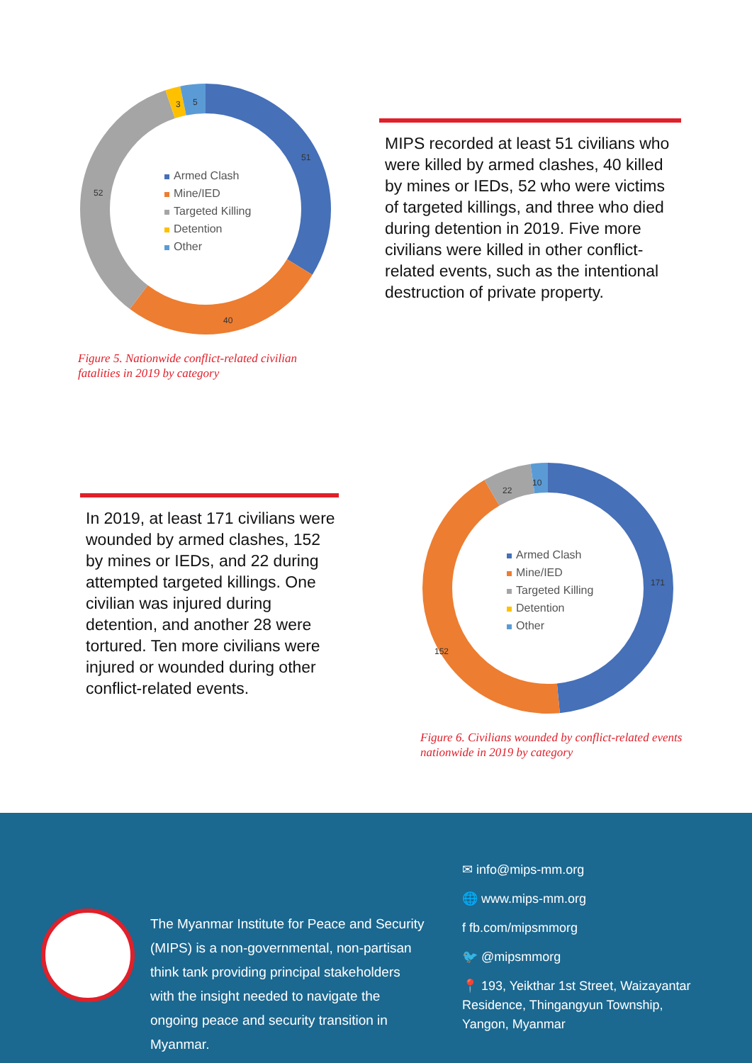51
40
52
3 5
Armed Clash
Mine/IED
Targeted Killing
Detention
Other
Figure 5. Nationwide conflict-related civilian
fatalities in 2019 by category
MIPS recorded at least 51 civilians who were killed by armed clashes, 40 killed by mines or IEDs, 52 who were victims of targeted killings, and three who died during detention in 2019. Five more civilians were killed in other conflict-related events, such as the intentional destruction of private property.
In 2019, at least 171 civilians were wounded by armed clashes, 152 by mines or IEDs, and 22 during attempted targeted killings. One civilian was injured during detention, and another 28 were tortured. Ten more civilians were injured or wounded during other conflict-related events.
171
152
22
10
Armed Clash
Mine/IED
Targeted Killing
Detention
Other
Figure 6. Civilians wounded by conflict-related events
nationwide in 2019 by category
The Myanmar Institute for Peace and Security (MIPS) is a non-governmental, non-partisan think tank providing principal stakeholders with the insight needed to navigate the ongoing peace and security transition in Myanmar.
✉ info@mips-mm.org
🌐 www.mips-mm.org
f fb.com/mipsmmorg
🐦 @mipsmmorg
📍 193, Yeikthar 1st Street, Waizayantar
Residence, Thingangyun Township,
Yangon, Myanmar